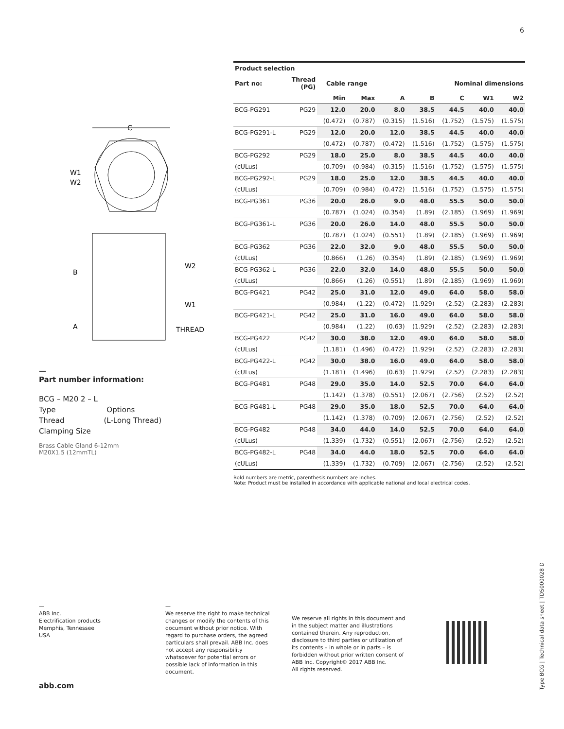6
C
W1
W2
B
A
W2
W1
THREAD
—
Part number information:
BCG – M20 2 – L
Type Options
Thread (L-Long Thread)
Clamping Size
Brass Cable Gland 6-12mm
M20X1.5 (12mmTL)
| Product selection | | | | | | | | |
| --- | --- | --- | --- | --- | --- | --- | --- | --- |
| Part no: | Thread (PG) | Cable range | | Nominal dimensions | | | | |
| | | Min | Max | A | B | C | W1 | W2 |
| BCG-PG291 | PG29 | 12.0 | 20.0 | 8.0 | 38.5 | 44.5 | 40.0 | 40.0 |
| | | (0.472) | (0.787) | (0.315) | (1.516) | (1.752) | (1.575) | (1.575) |
| BCG-PG291-L | PG29 | 12.0 | 20.0 | 12.0 | 38.5 | 44.5 | 40.0 | 40.0 |
| | | (0.472) | (0.787) | (0.472) | (1.516) | (1.752) | (1.575) | (1.575) |
| BCG-PG292 | PG29 | 18.0 | 25.0 | 8.0 | 38.5 | 44.5 | 40.0 | 40.0 |
| (cULus) | | (0.709) | (0.984) | (0.315) | (1.516) | (1.752) | (1.575) | (1.575) |
| BCG-PG292-L | PG29 | 18.0 | 25.0 | 12.0 | 38.5 | 44.5 | 40.0 | 40.0 |
| (cULus) | | (0.709) | (0.984) | (0.472) | (1.516) | (1.752) | (1.575) | (1.575) |
| BCG-PG361 | PG36 | 20.0 | 26.0 | 9.0 | 48.0 | 55.5 | 50.0 | 50.0 |
| | | (0.787) | (1.024) | (0.354) | (1.89) | (2.185) | (1.969) | (1.969) |
| BCG-PG361-L | PG36 | 20.0 | 26.0 | 14.0 | 48.0 | 55.5 | 50.0 | 50.0 |
| | | (0.787) | (1.024) | (0.551) | (1.89) | (2.185) | (1.969) | (1.969) |
| BCG-PG362 | PG36 | 22.0 | 32.0 | 9.0 | 48.0 | 55.5 | 50.0 | 50.0 |
| (cULus) | | (0.866) | (1.26) | (0.354) | (1.89) | (2.185) | (1.969) | (1.969) |
| BCG-PG362-L | PG36 | 22.0 | 32.0 | 14.0 | 48.0 | 55.5 | 50.0 | 50.0 |
| (cULus) | | (0.866) | (1.26) | (0.551) | (1.89) | (2.185) | (1.969) | (1.969) |
| BCG-PG421 | PG42 | 25.0 | 31.0 | 12.0 | 49.0 | 64.0 | 58.0 | 58.0 |
| | | (0.984) | (1.22) | (0.472) | (1.929) | (2.52) | (2.283) | (2.283) |
| BCG-PG421-L | PG42 | 25.0 | 31.0 | 16.0 | 49.0 | 64.0 | 58.0 | 58.0 |
| | | (0.984) | (1.22) | (0.63) | (1.929) | (2.52) | (2.283) | (2.283) |
| BCG-PG422 | PG42 | 30.0 | 38.0 | 12.0 | 49.0 | 64.0 | 58.0 | 58.0 |
| (cULus) | | (1.181) | (1.496) | (0.472) | (1.929) | (2.52) | (2.283) | (2.283) |
| BCG-PG422-L | PG42 | 30.0 | 38.0 | 16.0 | 49.0 | 64.0 | 58.0 | 58.0 |
| (cULus) | | (1.181) | (1.496) | (0.63) | (1.929) | (2.52) | (2.283) | (2.283) |
| BCG-PG481 | PG48 | 29.0 | 35.0 | 14.0 | 52.5 | 70.0 | 64.0 | 64.0 |
| | | (1.142) | (1.378) | (0.551) | (2.067) | (2.756) | (2.52) | (2.52) |
| BCG-PG481-L | PG48 | 29.0 | 35.0 | 18.0 | 52.5 | 70.0 | 64.0 | 64.0 |
| | | (1.142) | (1.378) | (0.709) | (2.067) | (2.756) | (2.52) | (2.52) |
| BCG-PG482 | PG48 | 34.0 | 44.0 | 14.0 | 52.5 | 70.0 | 64.0 | 64.0 |
| (cULus) | | (1.339) | (1.732) | (0.551) | (2.067) | (2.756) | (2.52) | (2.52) |
| BCG-PG482-L | PG48 | 34.0 | 44.0 | 18.0 | 52.5 | 70.0 | 64.0 | 64.0 |
| (cULus) | | (1.339) | (1.732) | (0.709) | (2.067) | (2.756) | (2.52) | (2.52) |
Bold numbers are metric, parenthesis numbers are inches.
Note: Product must be installed in accordance with applicable national and local electrical codes.
—
ABB Inc.
Electrification products
Memphis, Tennessee
USA
—
We reserve the right to make technical changes or modify the contents of this document without prior notice. With regard to purchase orders, the agreed particulars shall prevail. ABB Inc. does not accept any responsibility whatsoever for potential errors or possible lack of information in this document.
We reserve all rights in this document and in the subject matter and illustrations contained therein. Any reproduction, disclosure to third parties or utilization of its contents – in whole or in parts – is forbidden without prior written consent of ABB Inc. Copyright© 2017 ABB Inc.
All rights reserved.
abb.com
Type BCG | Technical data sheet | TDS000028 D